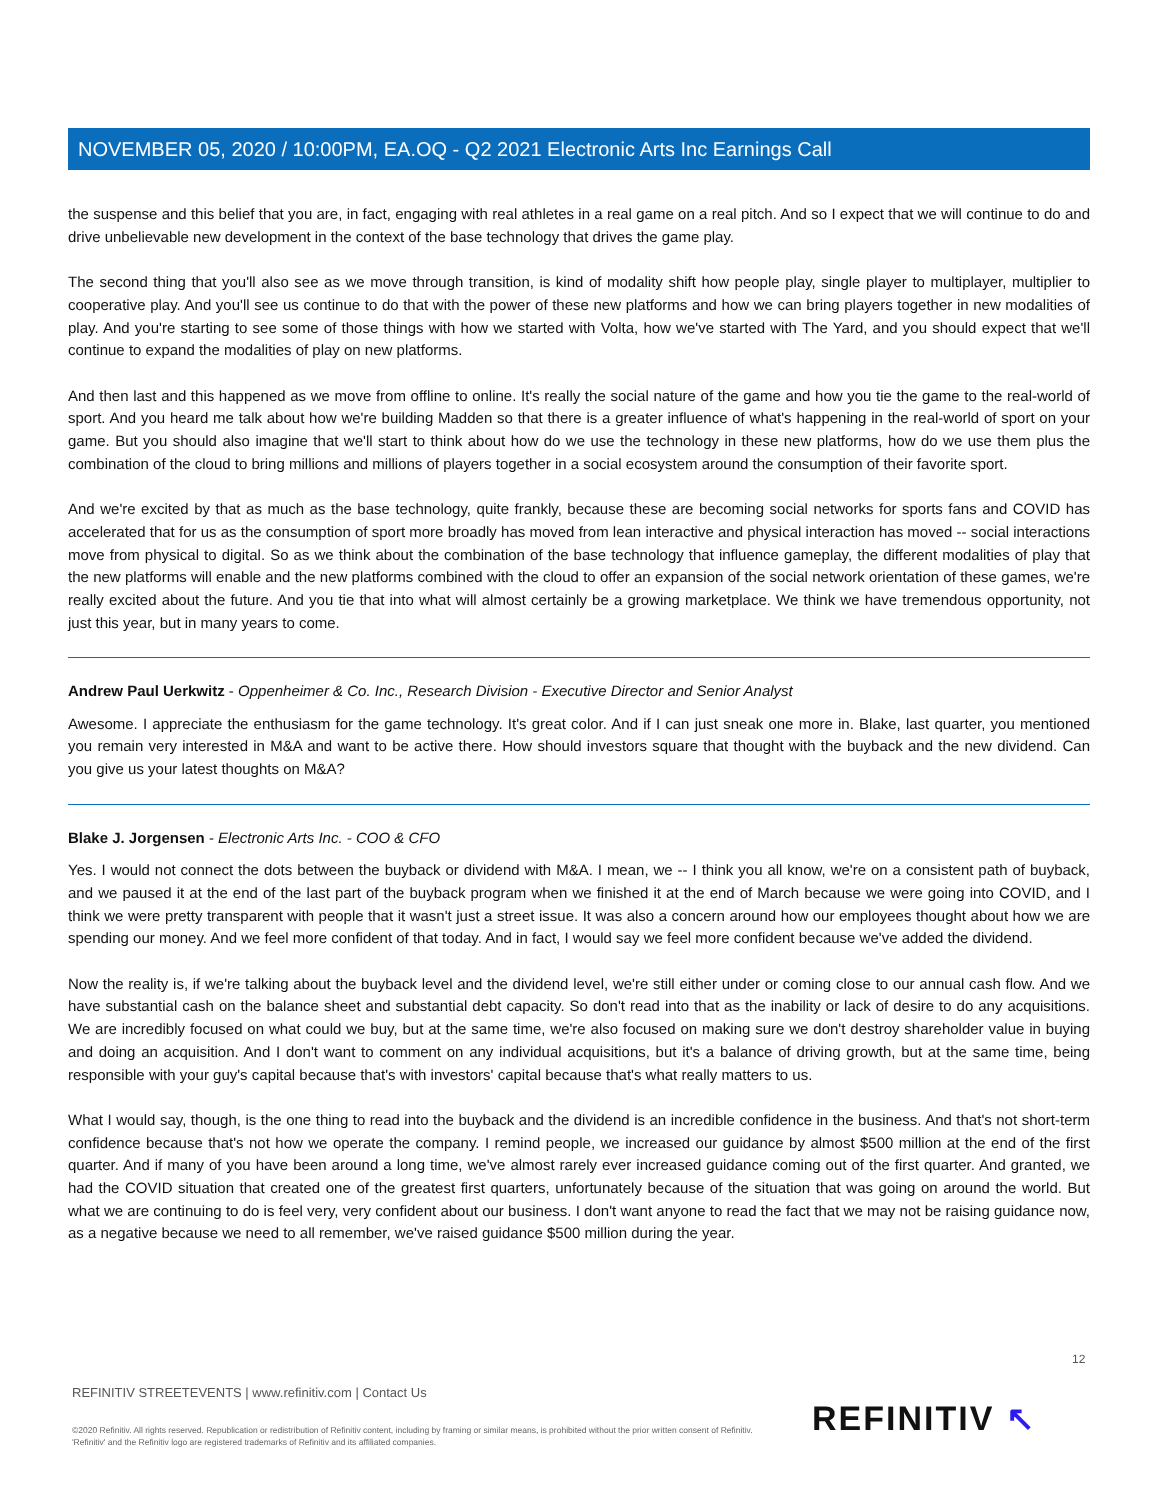NOVEMBER 05, 2020 / 10:00PM, EA.OQ - Q2 2021 Electronic Arts Inc Earnings Call
the suspense and this belief that you are, in fact, engaging with real athletes in a real game on a real pitch. And so I expect that we will continue to do and drive unbelievable new development in the context of the base technology that drives the game play.
The second thing that you'll also see as we move through transition, is kind of modality shift how people play, single player to multiplayer, multiplier to cooperative play. And you'll see us continue to do that with the power of these new platforms and how we can bring players together in new modalities of play. And you're starting to see some of those things with how we started with Volta, how we've started with The Yard, and you should expect that we'll continue to expand the modalities of play on new platforms.
And then last and this happened as we move from offline to online. It's really the social nature of the game and how you tie the game to the real-world of sport. And you heard me talk about how we're building Madden so that there is a greater influence of what's happening in the real-world of sport on your game. But you should also imagine that we'll start to think about how do we use the technology in these new platforms, how do we use them plus the combination of the cloud to bring millions and millions of players together in a social ecosystem around the consumption of their favorite sport.
And we're excited by that as much as the base technology, quite frankly, because these are becoming social networks for sports fans and COVID has accelerated that for us as the consumption of sport more broadly has moved from lean interactive and physical interaction has moved -- social interactions move from physical to digital. So as we think about the combination of the base technology that influence gameplay, the different modalities of play that the new platforms will enable and the new platforms combined with the cloud to offer an expansion of the social network orientation of these games, we're really excited about the future. And you tie that into what will almost certainly be a growing marketplace. We think we have tremendous opportunity, not just this year, but in many years to come.
Andrew Paul Uerkwitz - Oppenheimer & Co. Inc., Research Division - Executive Director and Senior Analyst
Awesome. I appreciate the enthusiasm for the game technology. It's great color. And if I can just sneak one more in. Blake, last quarter, you mentioned you remain very interested in M&A and want to be active there. How should investors square that thought with the buyback and the new dividend. Can you give us your latest thoughts on M&A?
Blake J. Jorgensen - Electronic Arts Inc. - COO & CFO
Yes. I would not connect the dots between the buyback or dividend with M&A. I mean, we -- I think you all know, we're on a consistent path of buyback, and we paused it at the end of the last part of the buyback program when we finished it at the end of March because we were going into COVID, and I think we were pretty transparent with people that it wasn't just a street issue. It was also a concern around how our employees thought about how we are spending our money. And we feel more confident of that today. And in fact, I would say we feel more confident because we've added the dividend.
Now the reality is, if we're talking about the buyback level and the dividend level, we're still either under or coming close to our annual cash flow. And we have substantial cash on the balance sheet and substantial debt capacity. So don't read into that as the inability or lack of desire to do any acquisitions. We are incredibly focused on what could we buy, but at the same time, we're also focused on making sure we don't destroy shareholder value in buying and doing an acquisition. And I don't want to comment on any individual acquisitions, but it's a balance of driving growth, but at the same time, being responsible with your guy's capital because that's with investors' capital because that's what really matters to us.
What I would say, though, is the one thing to read into the buyback and the dividend is an incredible confidence in the business. And that's not short-term confidence because that's not how we operate the company. I remind people, we increased our guidance by almost $500 million at the end of the first quarter. And if many of you have been around a long time, we've almost rarely ever increased guidance coming out of the first quarter. And granted, we had the COVID situation that created one of the greatest first quarters, unfortunately because of the situation that was going on around the world. But what we are continuing to do is feel very, very confident about our business. I don't want anyone to read the fact that we may not be raising guidance now, as a negative because we need to all remember, we've raised guidance $500 million during the year.
12
REFINITIV STREETEVENTS | www.refinitiv.com | Contact Us
©2020 Refinitiv. All rights reserved. Republication or redistribution of Refinitiv content, including by framing or similar means, is prohibited without the prior written consent of Refinitiv. 'Refinitiv' and the Refinitiv logo are registered trademarks of Refinitiv and its affiliated companies.
REFINITIV ↖